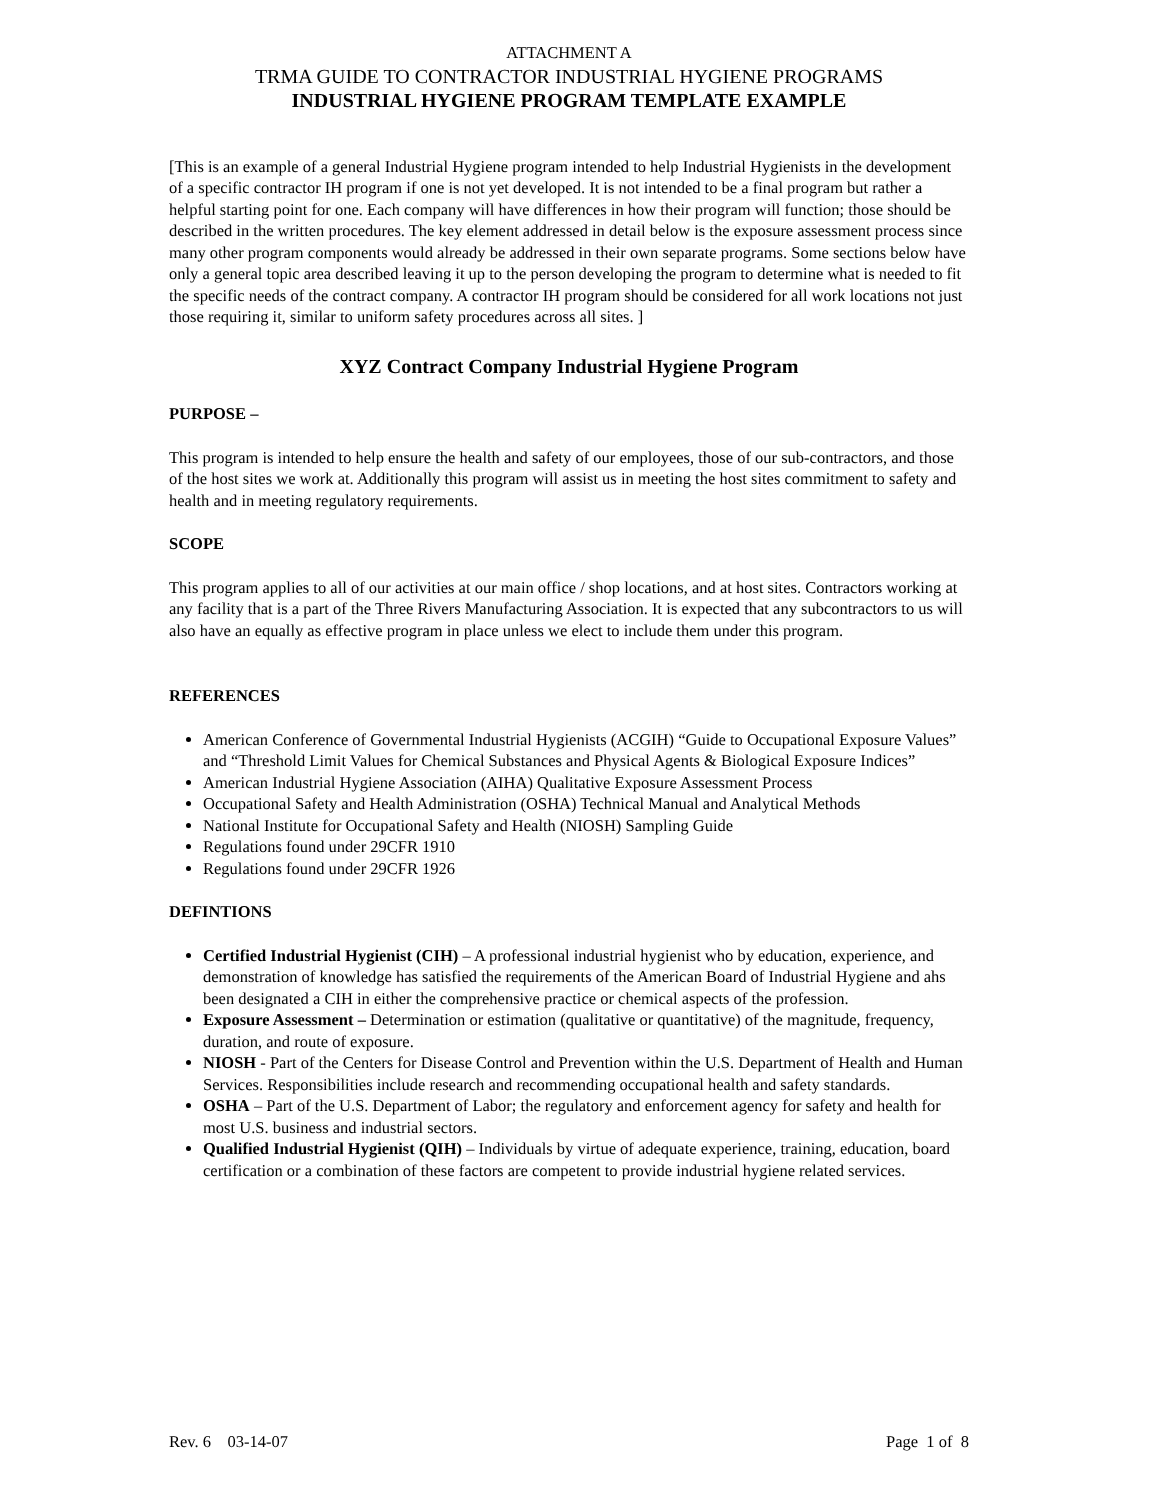ATTACHMENT A
TRMA GUIDE TO CONTRACTOR INDUSTRIAL HYGIENE PROGRAMS
INDUSTRIAL HYGIENE PROGRAM TEMPLATE EXAMPLE
[This is an example of a general Industrial Hygiene program intended to help Industrial Hygienists in the development of a specific contractor IH program if one is not yet developed. It is not intended to be a final program but rather a helpful starting point for one. Each company will have differences in how their program will function; those should be described in the written procedures. The key element addressed in detail below is the exposure assessment process since many other program components would already be addressed in their own separate programs. Some sections below have only a general topic area described leaving it up to the person developing the program to determine what is needed to fit the specific needs of the contract company. A contractor IH program should be considered for all work locations not just those requiring it, similar to uniform safety procedures across all sites. ]
XYZ Contract Company Industrial Hygiene Program
PURPOSE –
This program is intended to help ensure the health and safety of our employees, those of our sub-contractors, and those of the host sites we work at. Additionally this program will assist us in meeting the host sites commitment to safety and health and in meeting regulatory requirements.
SCOPE
This program applies to all of our activities at our main office / shop locations, and at host sites. Contractors working at any facility that is a part of the Three Rivers Manufacturing Association. It is expected that any subcontractors to us will also have an equally as effective program in place unless we elect to include them under this program.
REFERENCES
American Conference of Governmental Industrial Hygienists (ACGIH) “Guide to Occupational Exposure Values” and “Threshold Limit Values for Chemical Substances and Physical Agents & Biological Exposure Indices”
American Industrial Hygiene Association (AIHA) Qualitative Exposure Assessment Process
Occupational Safety and Health Administration (OSHA) Technical Manual and Analytical Methods
National Institute for Occupational Safety and Health (NIOSH) Sampling Guide
Regulations found under 29CFR 1910
Regulations found under 29CFR 1926
DEFINTIONS
Certified Industrial Hygienist (CIH) – A professional industrial hygienist who by education, experience, and demonstration of knowledge has satisfied the requirements of the American Board of Industrial Hygiene and ahs been designated a CIH in either the comprehensive practice or chemical aspects of the profession.
Exposure Assessment – Determination or estimation (qualitative or quantitative) of the magnitude, frequency, duration, and route of exposure.
NIOSH - Part of the Centers for Disease Control and Prevention within the U.S. Department of Health and Human Services. Responsibilities include research and recommending occupational health and safety standards.
OSHA – Part of the U.S. Department of Labor; the regulatory and enforcement agency for safety and health for most U.S. business and industrial sectors.
Qualified Industrial Hygienist (QIH) – Individuals by virtue of adequate experience, training, education, board certification or a combination of these factors are competent to provide industrial hygiene related services.
Rev. 6 03-14-07 Page 1 of 8